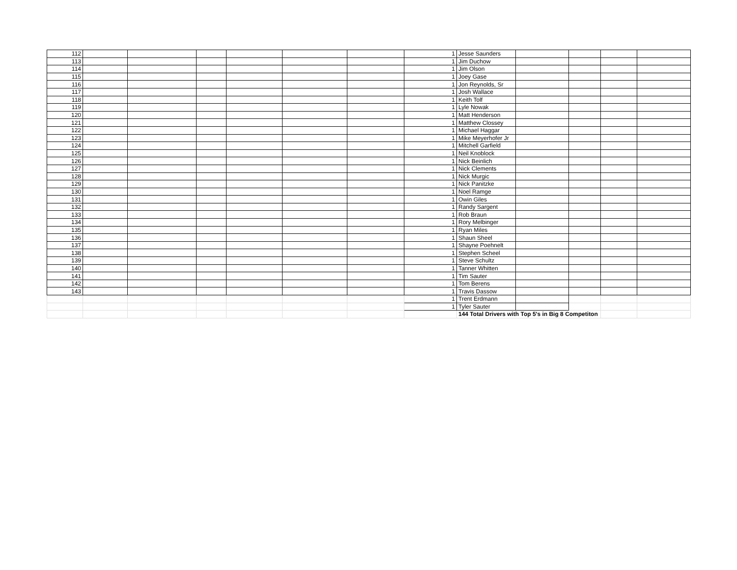| 112 | | | | | | | 1 | Jesse Saunders | | | | |
| 113 | | | | | | | 1 | Jim Duchow | | | | |
| 114 | | | | | | | 1 | Jim Olson | | | | |
| 115 | | | | | | | 1 | Joey Gase | | | | |
| 116 | | | | | | | 1 | Jon Reynolds, Sr | | | | |
| 117 | | | | | | | 1 | Josh Wallace | | | | |
| 118 | | | | | | | 1 | Keith Tolf | | | | |
| 119 | | | | | | | 1 | Lyle Nowak | | | | |
| 120 | | | | | | | 1 | Matt Henderson | | | | |
| 121 | | | | | | | 1 | Matthew Clossey | | | | |
| 122 | | | | | | | 1 | Michael Haggar | | | | |
| 123 | | | | | | | 1 | Mike Meyerhofer Jr | | | | |
| 124 | | | | | | | 1 | Mitchell Garfield | | | | |
| 125 | | | | | | | 1 | Neil Knoblock | | | | |
| 126 | | | | | | | 1 | Nick Beinlich | | | | |
| 127 | | | | | | | 1 | Nick Clements | | | | |
| 128 | | | | | | | 1 | Nick Murgic | | | | |
| 129 | | | | | | | 1 | Nick Panitzke | | | | |
| 130 | | | | | | | 1 | Noel Ramge | | | | |
| 131 | | | | | | | 1 | Owin Giles | | | | |
| 132 | | | | | | | 1 | Randy Sargent | | | | |
| 133 | | | | | | | 1 | Rob Braun | | | | |
| 134 | | | | | | | 1 | Rory Melbinger | | | | |
| 135 | | | | | | | 1 | Ryan Miles | | | | |
| 136 | | | | | | | 1 | Shaun Sheel | | | | |
| 137 | | | | | | | 1 | Shayne Poehnelt | | | | |
| 138 | | | | | | | 1 | Stephen Scheel | | | | |
| 139 | | | | | | | 1 | Steve Schultz | | | | |
| 140 | | | | | | | 1 | Tanner Whitten | | | | |
| 141 | | | | | | | 1 | Tim Sauter | | | | |
| 142 | | | | | | | 1 | Tom Berens | | | | |
| 143 | | | | | | | 1 | Travis Dassow | | | | |
| | | | | | | | 1 | Trent Erdmann | | | | |
| | | | | | | | 1 | Tyler Sauter | | | | |
| | | | | | | | | 144 Total Drivers with Top 5's in Big 8 Competiton | | | | |